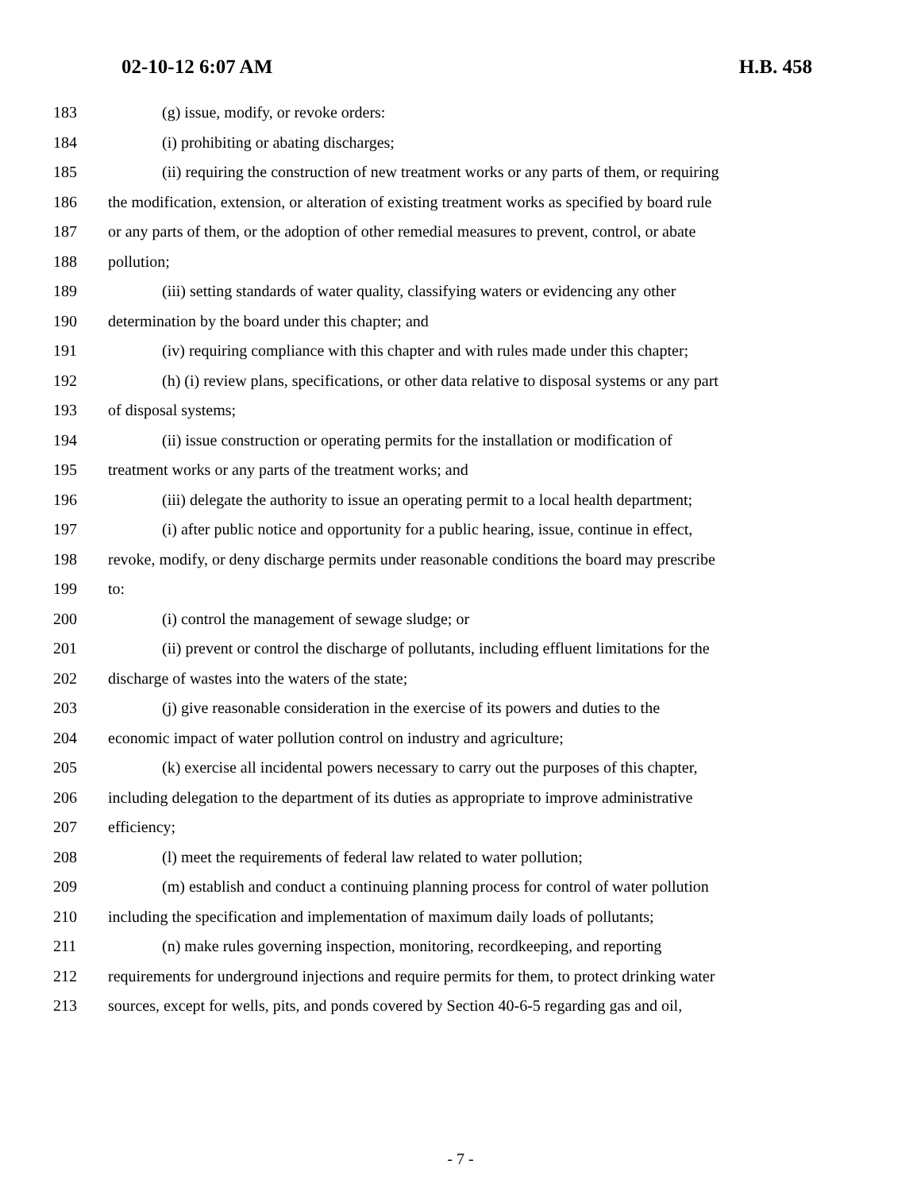02-10-12 6:07 AM H.B. 458
183 (g) issue, modify, or revoke orders:
184 (i) prohibiting or abating discharges;
185 (ii) requiring the construction of new treatment works or any parts of them, or requiring
186 the modification, extension, or alteration of existing treatment works as specified by board rule
187 or any parts of them, or the adoption of other remedial measures to prevent, control, or abate
188 pollution;
189 (iii) setting standards of water quality, classifying waters or evidencing any other
190 determination by the board under this chapter; and
191 (iv) requiring compliance with this chapter and with rules made under this chapter;
192 (h) (i) review plans, specifications, or other data relative to disposal systems or any part
193 of disposal systems;
194 (ii) issue construction or operating permits for the installation or modification of
195 treatment works or any parts of the treatment works; and
196 (iii) delegate the authority to issue an operating permit to a local health department;
197 (i) after public notice and opportunity for a public hearing, issue, continue in effect,
198 revoke, modify, or deny discharge permits under reasonable conditions the board may prescribe
199 to:
200 (i) control the management of sewage sludge; or
201 (ii) prevent or control the discharge of pollutants, including effluent limitations for the
202 discharge of wastes into the waters of the state;
203 (j) give reasonable consideration in the exercise of its powers and duties to the
204 economic impact of water pollution control on industry and agriculture;
205 (k) exercise all incidental powers necessary to carry out the purposes of this chapter,
206 including delegation to the department of its duties as appropriate to improve administrative
207 efficiency;
208 (l) meet the requirements of federal law related to water pollution;
209 (m) establish and conduct a continuing planning process for control of water pollution
210 including the specification and implementation of maximum daily loads of pollutants;
211 (n) make rules governing inspection, monitoring, recordkeeping, and reporting
212 requirements for underground injections and require permits for them, to protect drinking water
213 sources, except for wells, pits, and ponds covered by Section 40-6-5 regarding gas and oil,
- 7 -